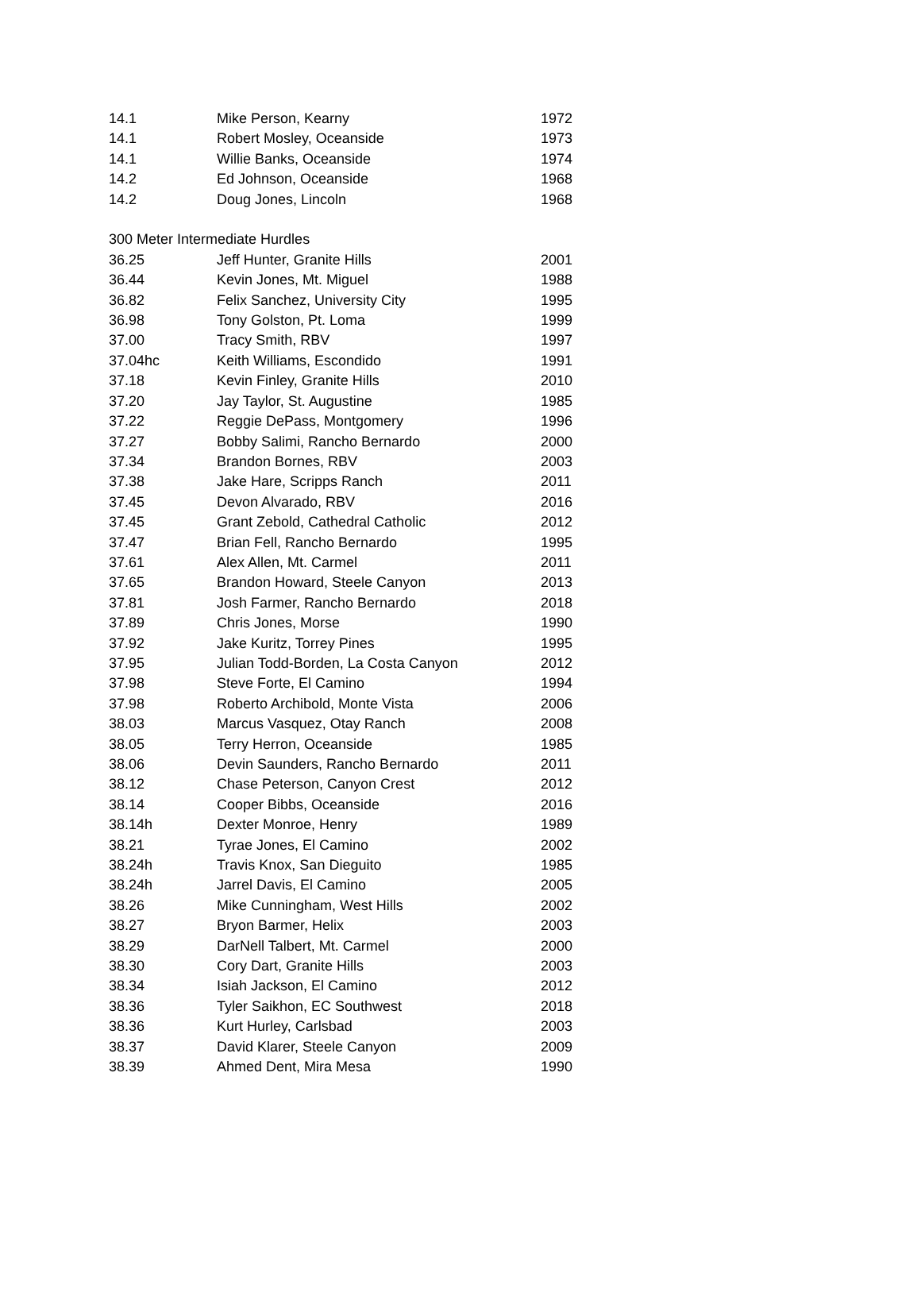| 14.1 | Mike Person, Kearny | 1972 |
| 14.1 | Robert Mosley, Oceanside | 1973 |
| 14.1 | Willie Banks, Oceanside | 1974 |
| 14.2 | Ed Johnson, Oceanside | 1968 |
| 14.2 | Doug Jones, Lincoln | 1968 |
| 300 Meter Intermediate Hurdles | | |
| 36.25 | Jeff Hunter, Granite Hills | 2001 |
| 36.44 | Kevin Jones, Mt. Miguel | 1988 |
| 36.82 | Felix Sanchez, University City | 1995 |
| 36.98 | Tony Golston, Pt. Loma | 1999 |
| 37.00 | Tracy Smith, RBV | 1997 |
| 37.04hc | Keith Williams, Escondido | 1991 |
| 37.18 | Kevin Finley, Granite Hills | 2010 |
| 37.20 | Jay Taylor, St. Augustine | 1985 |
| 37.22 | Reggie DePass, Montgomery | 1996 |
| 37.27 | Bobby Salimi, Rancho Bernardo | 2000 |
| 37.34 | Brandon Bornes, RBV | 2003 |
| 37.38 | Jake Hare, Scripps Ranch | 2011 |
| 37.45 | Devon Alvarado, RBV | 2016 |
| 37.45 | Grant Zebold, Cathedral Catholic | 2012 |
| 37.47 | Brian Fell, Rancho Bernardo | 1995 |
| 37.61 | Alex Allen, Mt. Carmel | 2011 |
| 37.65 | Brandon Howard, Steele Canyon | 2013 |
| 37.81 | Josh Farmer, Rancho Bernardo | 2018 |
| 37.89 | Chris Jones, Morse | 1990 |
| 37.92 | Jake Kuritz, Torrey Pines | 1995 |
| 37.95 | Julian Todd-Borden, La Costa Canyon | 2012 |
| 37.98 | Steve Forte, El Camino | 1994 |
| 37.98 | Roberto Archibold, Monte Vista | 2006 |
| 38.03 | Marcus Vasquez, Otay Ranch | 2008 |
| 38.05 | Terry Herron, Oceanside | 1985 |
| 38.06 | Devin Saunders, Rancho Bernardo | 2011 |
| 38.12 | Chase Peterson, Canyon Crest | 2012 |
| 38.14 | Cooper Bibbs, Oceanside | 2016 |
| 38.14h | Dexter Monroe, Henry | 1989 |
| 38.21 | Tyrae Jones, El Camino | 2002 |
| 38.24h | Travis Knox, San Dieguito | 1985 |
| 38.24h | Jarrel Davis, El Camino | 2005 |
| 38.26 | Mike Cunningham, West Hills | 2002 |
| 38.27 | Bryon Barmer, Helix | 2003 |
| 38.29 | DarNell Talbert, Mt. Carmel | 2000 |
| 38.30 | Cory Dart, Granite Hills | 2003 |
| 38.34 | Isiah Jackson, El Camino | 2012 |
| 38.36 | Tyler Saikhon, EC Southwest | 2018 |
| 38.36 | Kurt Hurley, Carlsbad | 2003 |
| 38.37 | David Klarer, Steele Canyon | 2009 |
| 38.39 | Ahmed Dent, Mira Mesa | 1990 |